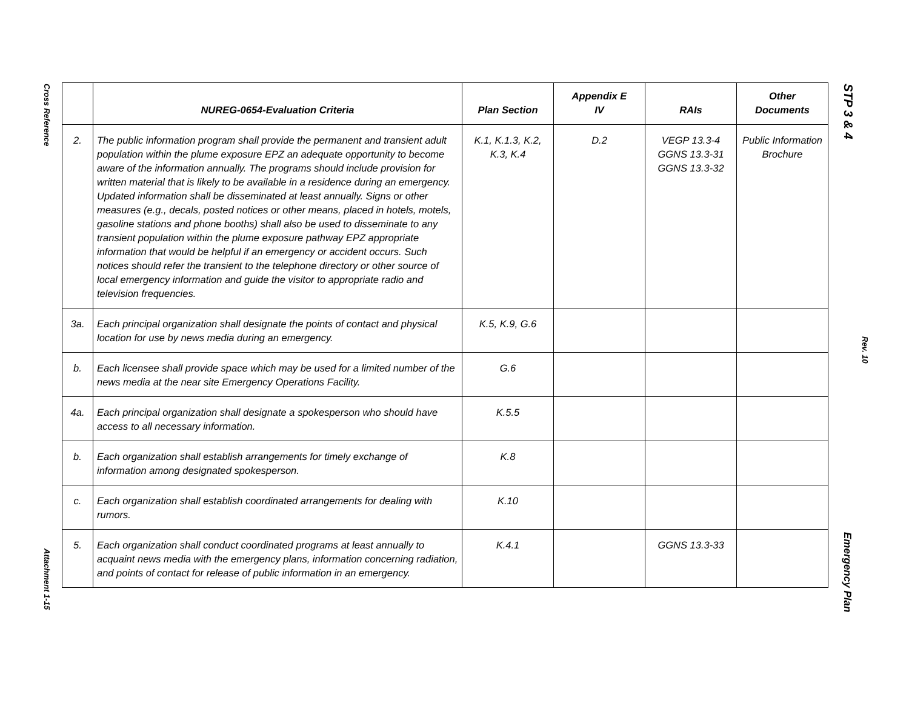Cross Reference
Attachment 1-15
STP 3 & 4
Rev. 10
Emergency Plan
| | NUREG-0654-Evaluation Criteria | Plan Section | Appendix E IV | RAIs | Other Documents |
| --- | --- | --- | --- | --- | --- |
| 2. | The public information program shall provide the permanent and transient adult population within the plume exposure EPZ an adequate opportunity to become aware of the information annually. The programs should include provision for written material that is likely to be available in a residence during an emergency. Updated information shall be disseminated at least annually. Signs or other measures (e.g., decals, posted notices or other means, placed in hotels, motels, gasoline stations and phone booths) shall also be used to disseminate to any transient population within the plume exposure pathway EPZ appropriate information that would be helpful if an emergency or accident occurs. Such notices should refer the transient to the telephone directory or other source of local emergency information and guide the visitor to appropriate radio and television frequencies. | K.1, K.1.3, K.2, K.3, K.4 | D.2 | VEGP 13.3-4 GGNS 13.3-31 GGNS 13.3-32 | Public Information Brochure |
| 3a. | Each principal organization shall designate the points of contact and physical location for use by news media during an emergency. | K.5, K.9, G.6 | | | |
| b. | Each licensee shall provide space which may be used for a limited number of the news media at the near site Emergency Operations Facility. | G.6 | | | |
| 4a. | Each principal organization shall designate a spokesperson who should have access to all necessary information. | K.5.5 | | | |
| b. | Each organization shall establish arrangements for timely exchange of information among designated spokesperson. | K.8 | | | |
| c. | Each organization shall establish coordinated arrangements for dealing with rumors. | K.10 | | | |
| 5. | Each organization shall conduct coordinated programs at least annually to acquaint news media with the emergency plans, information concerning radiation, and points of contact for release of public information in an emergency. | K.4.1 | | GGNS 13.3-33 | |